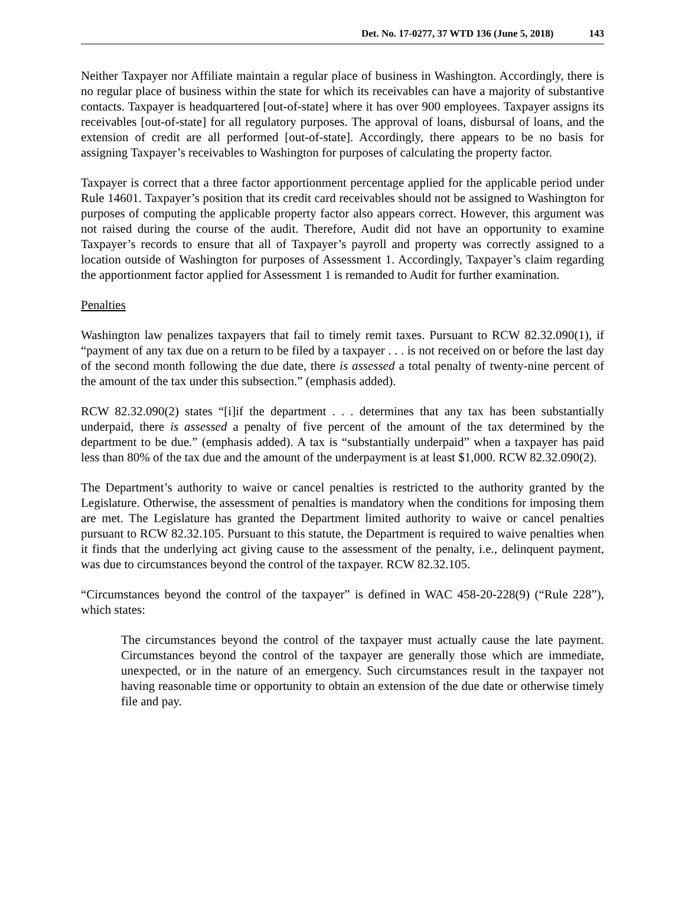Det. No. 17-0277, 37 WTD 136 (June 5, 2018) 143
Neither Taxpayer nor Affiliate maintain a regular place of business in Washington. Accordingly, there is no regular place of business within the state for which its receivables can have a majority of substantive contacts. Taxpayer is headquartered [out-of-state] where it has over 900 employees. Taxpayer assigns its receivables [out-of-state] for all regulatory purposes. The approval of loans, disbursal of loans, and the extension of credit are all performed [out-of-state]. Accordingly, there appears to be no basis for assigning Taxpayer’s receivables to Washington for purposes of calculating the property factor.
Taxpayer is correct that a three factor apportionment percentage applied for the applicable period under Rule 14601. Taxpayer’s position that its credit card receivables should not be assigned to Washington for purposes of computing the applicable property factor also appears correct. However, this argument was not raised during the course of the audit. Therefore, Audit did not have an opportunity to examine Taxpayer’s records to ensure that all of Taxpayer’s payroll and property was correctly assigned to a location outside of Washington for purposes of Assessment 1. Accordingly, Taxpayer’s claim regarding the apportionment factor applied for Assessment 1 is remanded to Audit for further examination.
Penalties
Washington law penalizes taxpayers that fail to timely remit taxes. Pursuant to RCW 82.32.090(1), if “payment of any tax due on a return to be filed by a taxpayer . . . is not received on or before the last day of the second month following the due date, there is assessed a total penalty of twenty-nine percent of the amount of the tax under this subsection.” (emphasis added).
RCW 82.32.090(2) states “[i]if the department . . . determines that any tax has been substantially underpaid, there is assessed a penalty of five percent of the amount of the tax determined by the department to be due.” (emphasis added). A tax is “substantially underpaid” when a taxpayer has paid less than 80% of the tax due and the amount of the underpayment is at least $1,000. RCW 82.32.090(2).
The Department’s authority to waive or cancel penalties is restricted to the authority granted by the Legislature. Otherwise, the assessment of penalties is mandatory when the conditions for imposing them are met. The Legislature has granted the Department limited authority to waive or cancel penalties pursuant to RCW 82.32.105. Pursuant to this statute, the Department is required to waive penalties when it finds that the underlying act giving cause to the assessment of the penalty, i.e., delinquent payment, was due to circumstances beyond the control of the taxpayer. RCW 82.32.105.
“Circumstances beyond the control of the taxpayer” is defined in WAC 458-20-228(9) (“Rule 228”), which states:
The circumstances beyond the control of the taxpayer must actually cause the late payment. Circumstances beyond the control of the taxpayer are generally those which are immediate, unexpected, or in the nature of an emergency. Such circumstances result in the taxpayer not having reasonable time or opportunity to obtain an extension of the due date or otherwise timely file and pay.